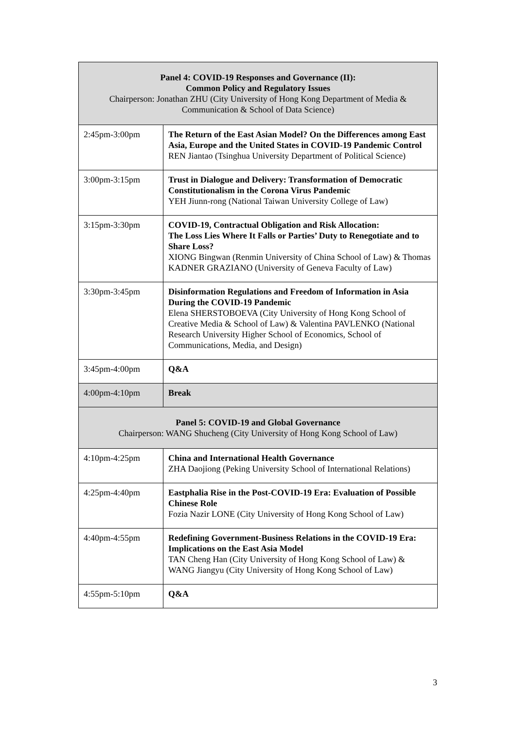| Panel 4: COVID-19 Responses and Governance (II): Common Policy and Regulatory Issues Chairperson: Jonathan ZHU (City University of Hong Kong Department of Media & Communication & School of Data Science) | |
| 2:45pm-3:00pm | The Return of the East Asian Model? On the Differences among East Asia, Europe and the United States in COVID-19 Pandemic Control REN Jiantao (Tsinghua University Department of Political Science) |
| 3:00pm-3:15pm | Trust in Dialogue and Delivery: Transformation of Democratic Constitutionalism in the Corona Virus Pandemic YEH Jiunn-rong (National Taiwan University College of Law) |
| 3:15pm-3:30pm | COVID-19, Contractual Obligation and Risk Allocation: The Loss Lies Where It Falls or Parties’ Duty to Renegotiate and to Share Loss? XIONG Bingwan (Renmin University of China School of Law) & Thomas KADNER GRAZIANO (University of Geneva Faculty of Law) |
| 3:30pm-3:45pm | Disinformation Regulations and Freedom of Information in Asia During the COVID-19 Pandemic Elena SHERSTOBOEVA (City University of Hong Kong School of Creative Media & School of Law) & Valentina PAVLENKO (National Research University Higher School of Economics, School of Communications, Media, and Design) |
| 3:45pm-4:00pm | Q&A |
| 4:00pm-4:10pm | Break |
| Panel 5: COVID-19 and Global Governance Chairperson: WANG Shucheng (City University of Hong Kong School of Law) | |
| 4:10pm-4:25pm | China and International Health Governance ZHA Daojiong (Peking University School of International Relations) |
| 4:25pm-4:40pm | Eastphalia Rise in the Post-COVID-19 Era: Evaluation of Possible Chinese Role Fozia Nazir LONE (City University of Hong Kong School of Law) |
| 4:40pm-4:55pm | Redefining Government-Business Relations in the COVID-19 Era: Implications on the East Asia Model TAN Cheng Han (City University of Hong Kong School of Law) & WANG Jiangyu (City University of Hong Kong School of Law) |
| 4:55pm-5:10pm | Q&A |
3